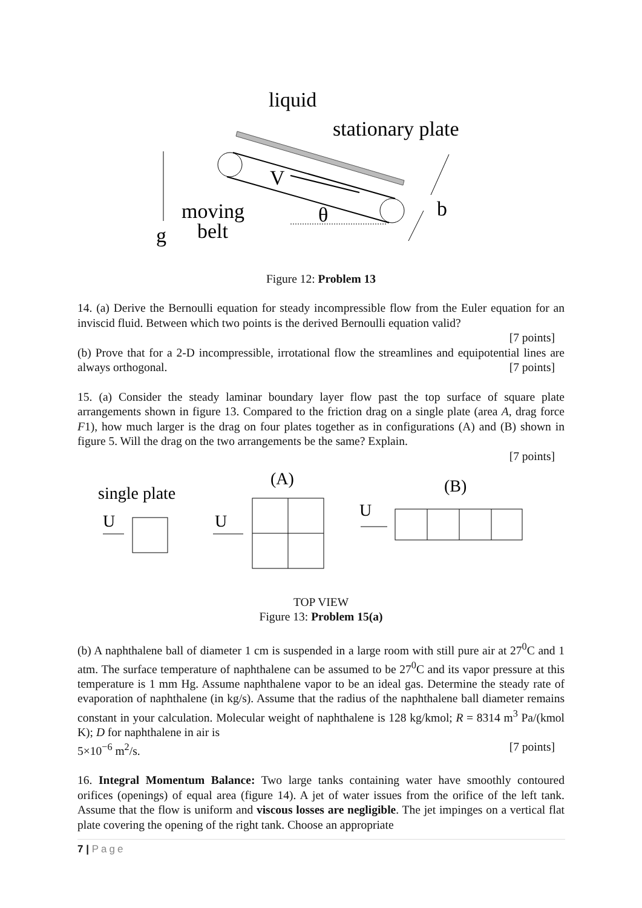liquid
stationary plate
V
moving
belt
g
θ
b
Figure 12: Problem 13
14. (a) Derive the Bernoulli equation for steady incompressible flow from the Euler equation for an inviscid fluid. Between which two points is the derived Bernoulli equation valid?
[7 points]
(b) Prove that for a 2-D incompressible, irrotational flow the streamlines and equipotential lines are always orthogonal. [7 points]
15. (a) Consider the steady laminar boundary layer flow past the top surface of square plate arrangements shown in figure 13. Compared to the friction drag on a single plate (area A, drag force F1), how much larger is the drag on four plates together as in configurations (A) and (B) shown in figure 5. Will the drag on the two arrangements be the same? Explain.
[7 points]
single plate
U
(A)
U
(B)
U
TOP VIEW
Figure 13: Problem 15(a)
(b) A naphthalene ball of diameter 1 cm is suspended in a large room with still pure air at 27<sup>0</sup>C and 1 atm. The surface temperature of naphthalene can be assumed to be 27<sup>0</sup>C and its vapor pressure at this temperature is 1 mm Hg. Assume naphthalene vapor to be an ideal gas. Determine the steady rate of evaporation of naphthalene (in kg/s). Assume that the radius of the naphthalene ball diameter remains constant in your calculation. Molecular weight of naphthalene is 128 kg/kmol; R = 8314 m<sup>3</sup> Pa/(kmol K); D for naphthalene in air is
5×10<sup>−6</sup> m<sup>2</sup>/s. [7 points]
16. Integral Momentum Balance: Two large tanks containing water have smoothly contoured orifices (openings) of equal area (figure 14). A jet of water issues from the orifice of the left tank. Assume that the flow is uniform and viscous losses are negligible. The jet impinges on a vertical flat plate covering the opening of the right tank. Choose an appropriate
7 | Page